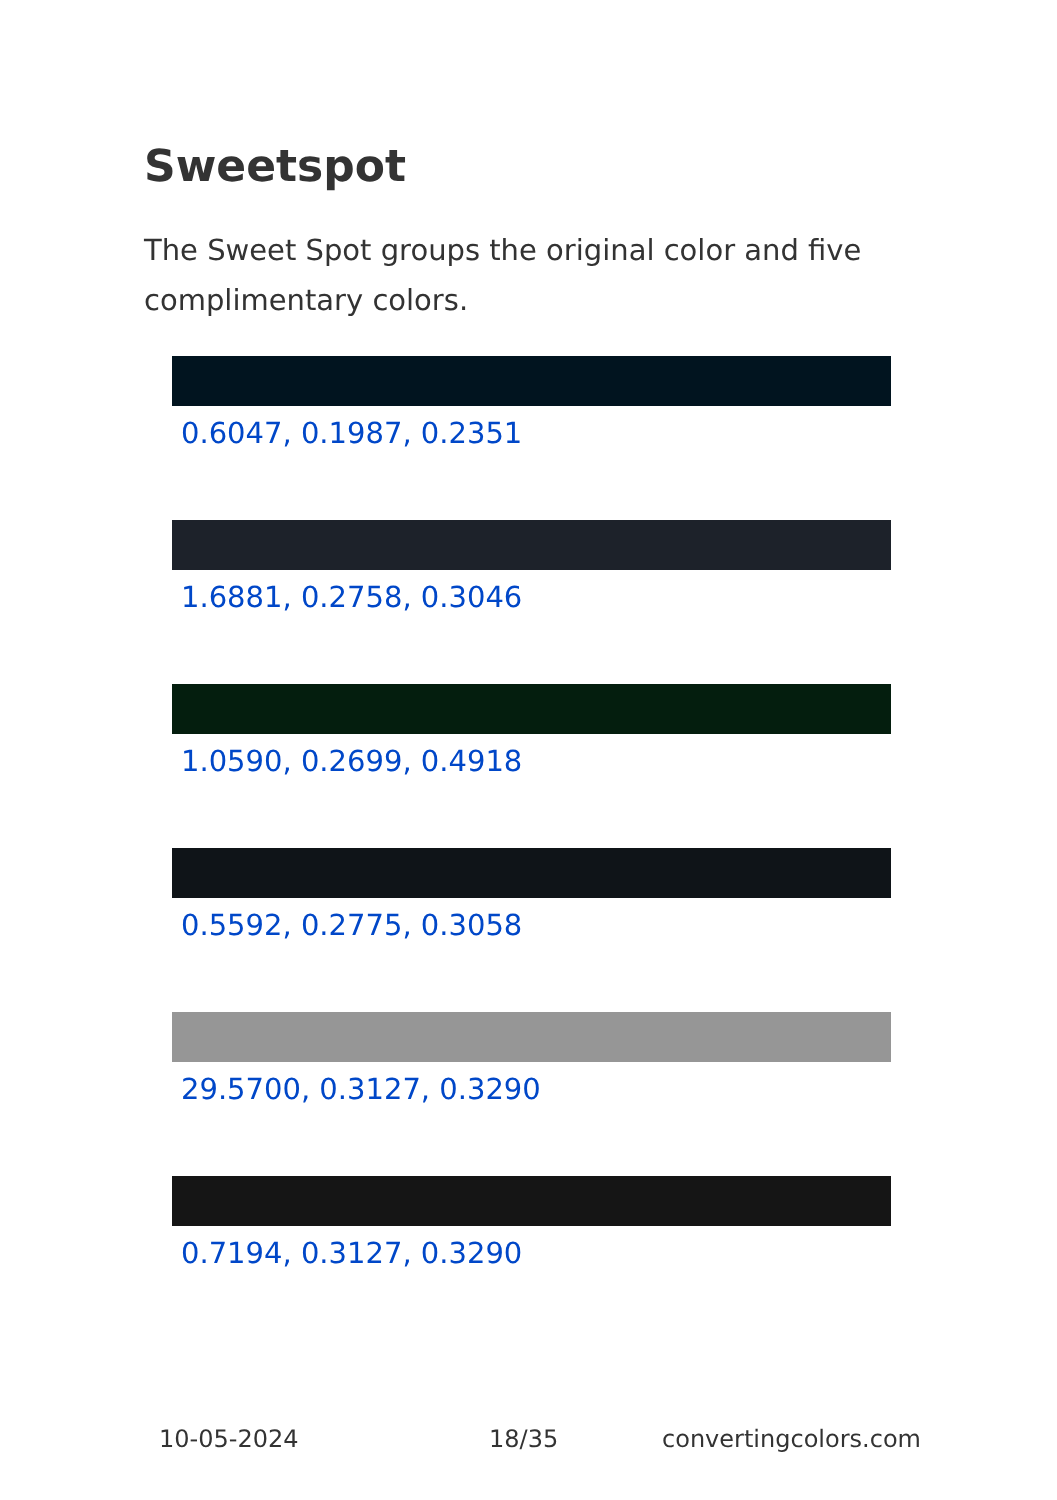Sweetspot
The Sweet Spot groups the original color and five complimentary colors.
0.6047, 0.1987, 0.2351
1.6881, 0.2758, 0.3046
1.0590, 0.2699, 0.4918
0.5592, 0.2775, 0.3058
29.5700, 0.3127, 0.3290
0.7194, 0.3127, 0.3290
10-05-2024 18/35 convertingcolors.com